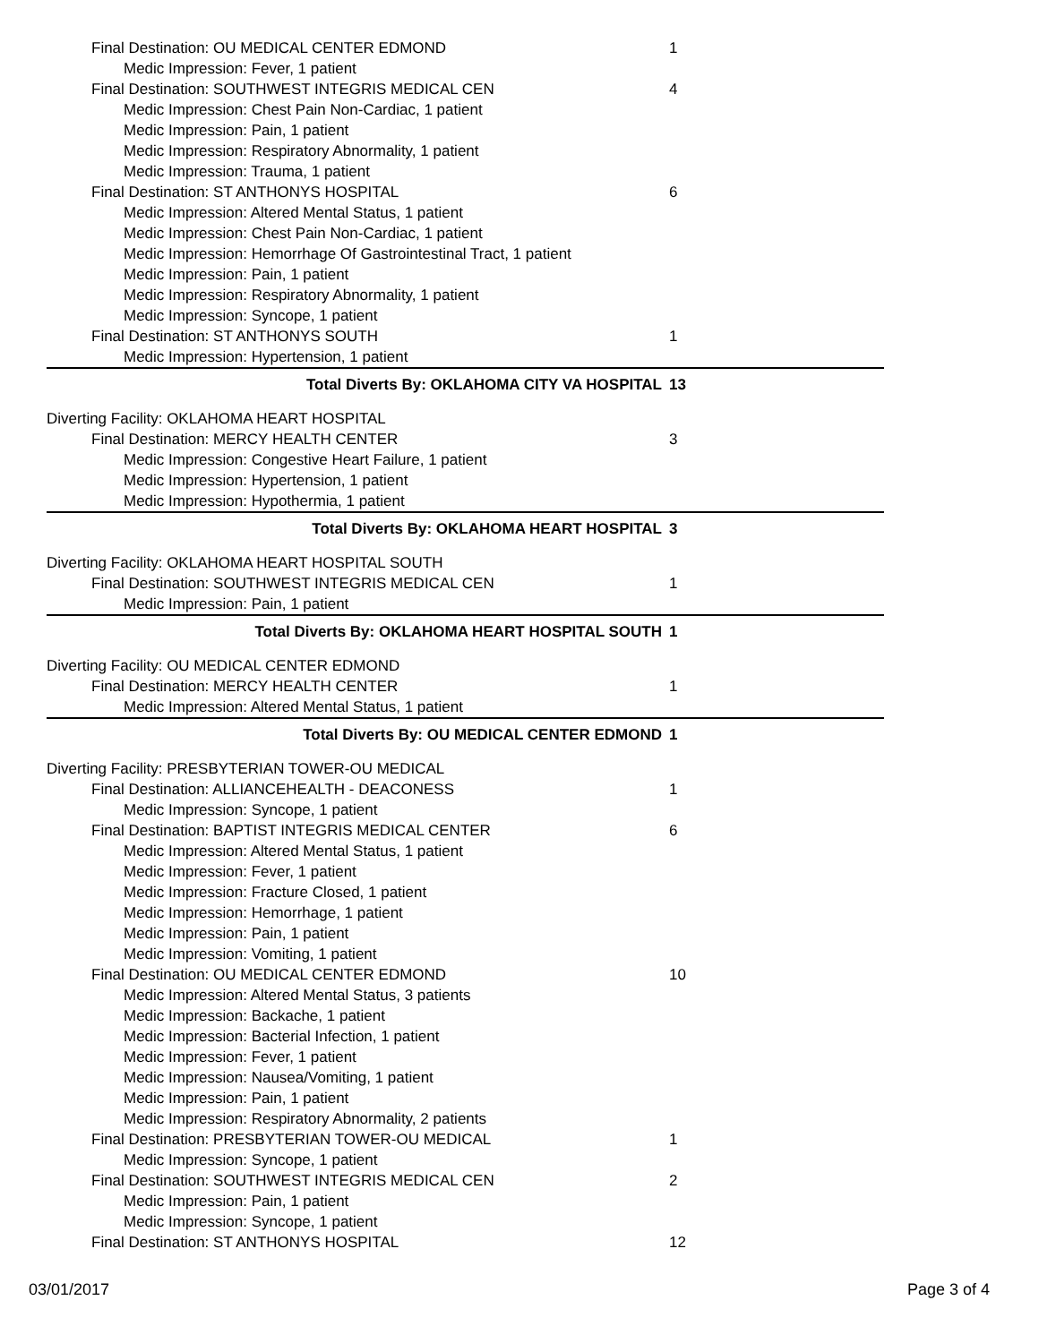Final Destination: OU MEDICAL CENTER EDMOND 1
Medic Impression: Fever, 1 patient
Final Destination: SOUTHWEST INTEGRIS MEDICAL CEN 4
Medic Impression: Chest Pain Non-Cardiac, 1 patient
Medic Impression: Pain, 1 patient
Medic Impression: Respiratory Abnormality, 1 patient
Medic Impression: Trauma, 1 patient
Final Destination: ST ANTHONYS HOSPITAL 6
Medic Impression: Altered Mental Status, 1 patient
Medic Impression: Chest Pain Non-Cardiac, 1 patient
Medic Impression: Hemorrhage Of Gastrointestinal Tract, 1 patient
Medic Impression: Pain, 1 patient
Medic Impression: Respiratory Abnormality, 1 patient
Medic Impression: Syncope, 1 patient
Final Destination: ST ANTHONYS SOUTH 1
Medic Impression: Hypertension, 1 patient
Total Diverts By: OKLAHOMA CITY VA HOSPITAL 13
Diverting Facility: OKLAHOMA HEART HOSPITAL
Final Destination: MERCY HEALTH CENTER 3
Medic Impression: Congestive Heart Failure, 1 patient
Medic Impression: Hypertension, 1 patient
Medic Impression: Hypothermia, 1 patient
Total Diverts By: OKLAHOMA HEART HOSPITAL 3
Diverting Facility: OKLAHOMA HEART HOSPITAL SOUTH
Final Destination: SOUTHWEST INTEGRIS MEDICAL CEN 1
Medic Impression: Pain, 1 patient
Total Diverts By: OKLAHOMA HEART HOSPITAL SOUTH 1
Diverting Facility: OU MEDICAL CENTER EDMOND
Final Destination: MERCY HEALTH CENTER 1
Medic Impression: Altered Mental Status, 1 patient
Total Diverts By: OU MEDICAL CENTER EDMOND 1
Diverting Facility: PRESBYTERIAN TOWER-OU MEDICAL
Final Destination: ALLIANCEHEALTH - DEACONESS 1
Medic Impression: Syncope, 1 patient
Final Destination: BAPTIST INTEGRIS MEDICAL CENTER 6
Medic Impression: Altered Mental Status, 1 patient
Medic Impression: Fever, 1 patient
Medic Impression: Fracture Closed, 1 patient
Medic Impression: Hemorrhage, 1 patient
Medic Impression: Pain, 1 patient
Medic Impression: Vomiting, 1 patient
Final Destination: OU MEDICAL CENTER EDMOND 10
Medic Impression: Altered Mental Status, 3 patients
Medic Impression: Backache, 1 patient
Medic Impression: Bacterial Infection, 1 patient
Medic Impression: Fever, 1 patient
Medic Impression: Nausea/Vomiting, 1 patient
Medic Impression: Pain, 1 patient
Medic Impression: Respiratory Abnormality, 2 patients
Final Destination: PRESBYTERIAN TOWER-OU MEDICAL 1
Medic Impression: Syncope, 1 patient
Final Destination: SOUTHWEST INTEGRIS MEDICAL CEN 2
Medic Impression: Pain, 1 patient
Medic Impression: Syncope, 1 patient
Final Destination: ST ANTHONYS HOSPITAL 12
03/01/2017 Page 3 of 4